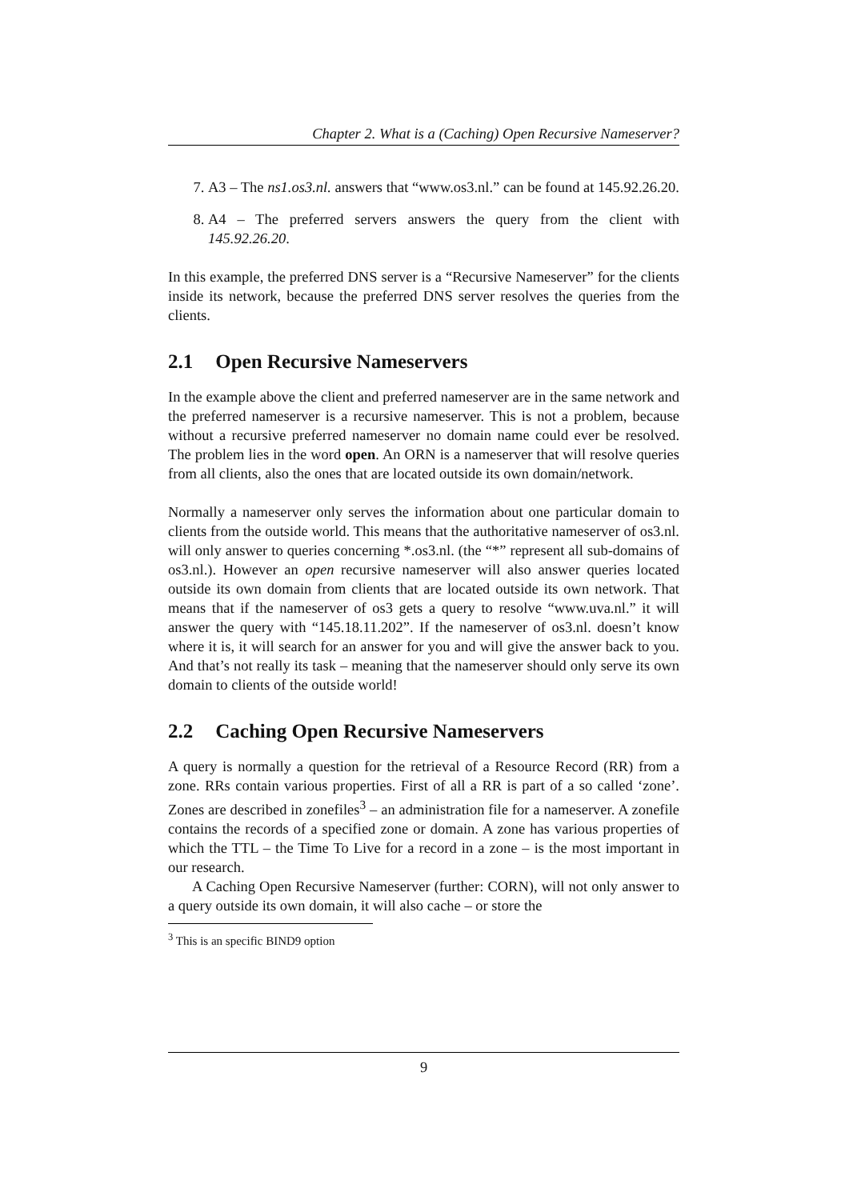Chapter 2. What is a (Caching) Open Recursive Nameserver?
7. A3 – The ns1.os3.nl. answers that “www.os3.nl.” can be found at 145.92.26.20.
8. A4 – The preferred servers answers the query from the client with 145.92.26.20.
In this example, the preferred DNS server is a “Recursive Nameserver” for the clients inside its network, because the preferred DNS server resolves the queries from the clients.
2.1 Open Recursive Nameservers
In the example above the client and preferred nameserver are in the same network and the preferred nameserver is a recursive nameserver. This is not a problem, because without a recursive preferred nameserver no domain name could ever be resolved. The problem lies in the word open. An ORN is a nameserver that will resolve queries from all clients, also the ones that are located outside its own domain/network.
Normally a nameserver only serves the information about one particular domain to clients from the outside world. This means that the authoritative nameserver of os3.nl. will only answer to queries concerning *.os3.nl. (the “*” represent all sub-domains of os3.nl.). However an open recursive nameserver will also answer queries located outside its own domain from clients that are located outside its own network. That means that if the nameserver of os3 gets a query to resolve “www.uva.nl.” it will answer the query with “145.18.11.202”. If the nameserver of os3.nl. doesn’t know where it is, it will search for an answer for you and will give the answer back to you. And that’s not really its task – meaning that the nameserver should only serve its own domain to clients of the outside world!
2.2 Caching Open Recursive Nameservers
A query is normally a question for the retrieval of a Resource Record (RR) from a zone. RRs contain various properties. First of all a RR is part of a so called ‘zone’. Zones are described in zonefiles<sup>3</sup> – an administration file for a nameserver. A zonefile contains the records of a specified zone or domain. A zone has various properties of which the TTL – the Time To Live for a record in a zone – is the most important in our research.
A Caching Open Recursive Nameserver (further: CORN), will not only answer to a query outside its own domain, it will also cache – or store the
<sup>3</sup> This is an specific BIND9 option
9